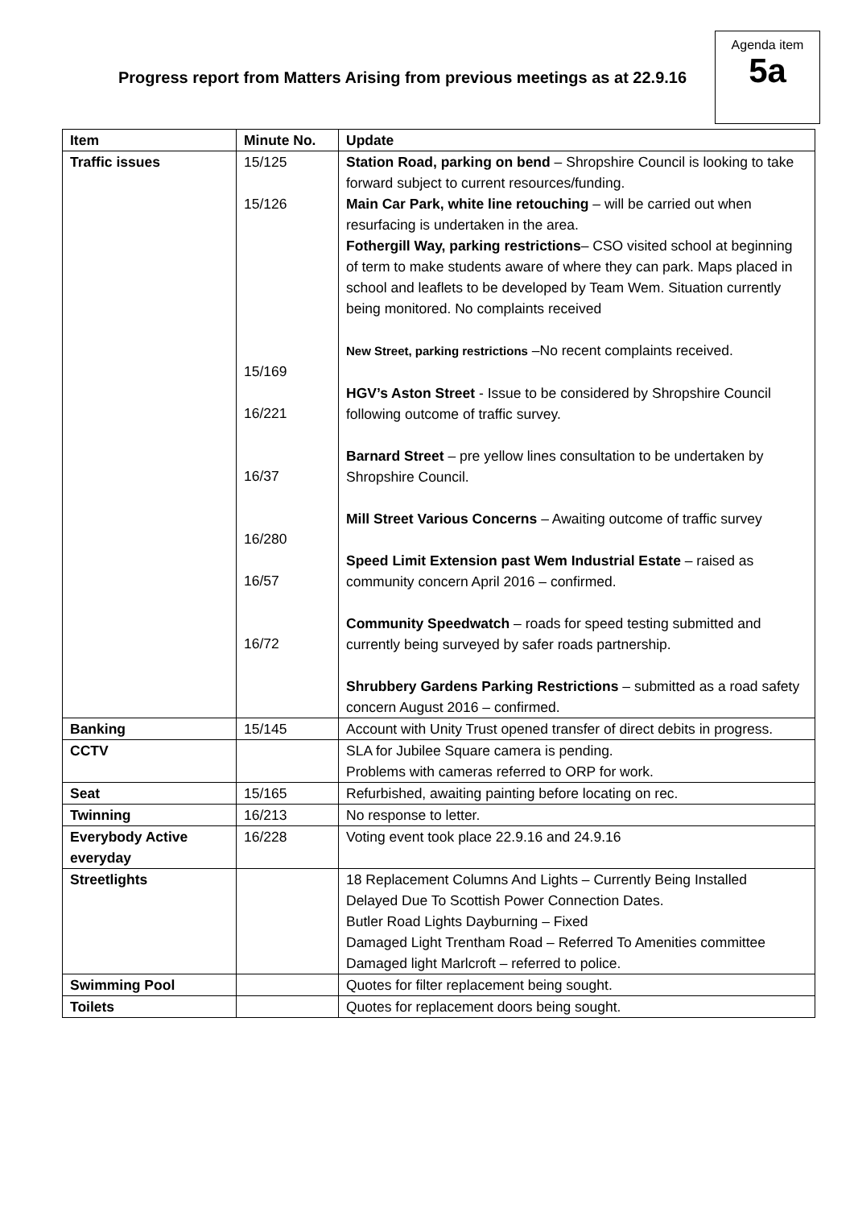Agenda item
5a
Progress report from Matters Arising from previous meetings as at 22.9.16
| Item | Minute No. | Update |
| --- | --- | --- |
| Traffic issues | 15/125 15/126 15/169 16/221 16/37 16/280 16/57 16/72 | Station Road, parking on bend – Shropshire Council is looking to take forward subject to current resources/funding. Main Car Park, white line retouching – will be carried out when resurfacing is undertaken in the area. Fothergill Way, parking restrictions – CSO visited school at beginning of term to make students aware of where they can park. Maps placed in school and leaflets to be developed by Team Wem. Situation currently being monitored. No complaints received New Street, parking restrictions –No recent complaints received. HGV’s Aston Street - Issue to be considered by Shropshire Council following outcome of traffic survey. Barnard Street – pre yellow lines consultation to be undertaken by Shropshire Council. Mill Street Various Concerns – Awaiting outcome of traffic survey Speed Limit Extension past Wem Industrial Estate – raised as community concern April 2016 – confirmed. Community Speedwatch – roads for speed testing submitted and currently being surveyed by safer roads partnership. Shrubbery Gardens Parking Restrictions – submitted as a road safety concern August 2016 – confirmed. |
| Banking | 15/145 | Account with Unity Trust opened transfer of direct debits in progress. |
| CCTV | | SLA for Jubilee Square camera is pending. Problems with cameras referred to ORP for work. |
| Seat | 15/165 | Refurbished, awaiting painting before locating on rec. |
| Twinning | 16/213 | No response to letter. |
| Everybody Active everyday | 16/228 | Voting event took place 22.9.16 and 24.9.16 |
| Streetlights | | 18 Replacement Columns And Lights – Currently Being Installed Delayed Due To Scottish Power Connection Dates. Butler Road Lights Dayburning – Fixed Damaged Light Trentham Road – Referred To Amenities committee Damaged light Marlcroft – referred to police. |
| Swimming Pool | | Quotes for filter replacement being sought. |
| Toilets | | Quotes for replacement doors being sought. |